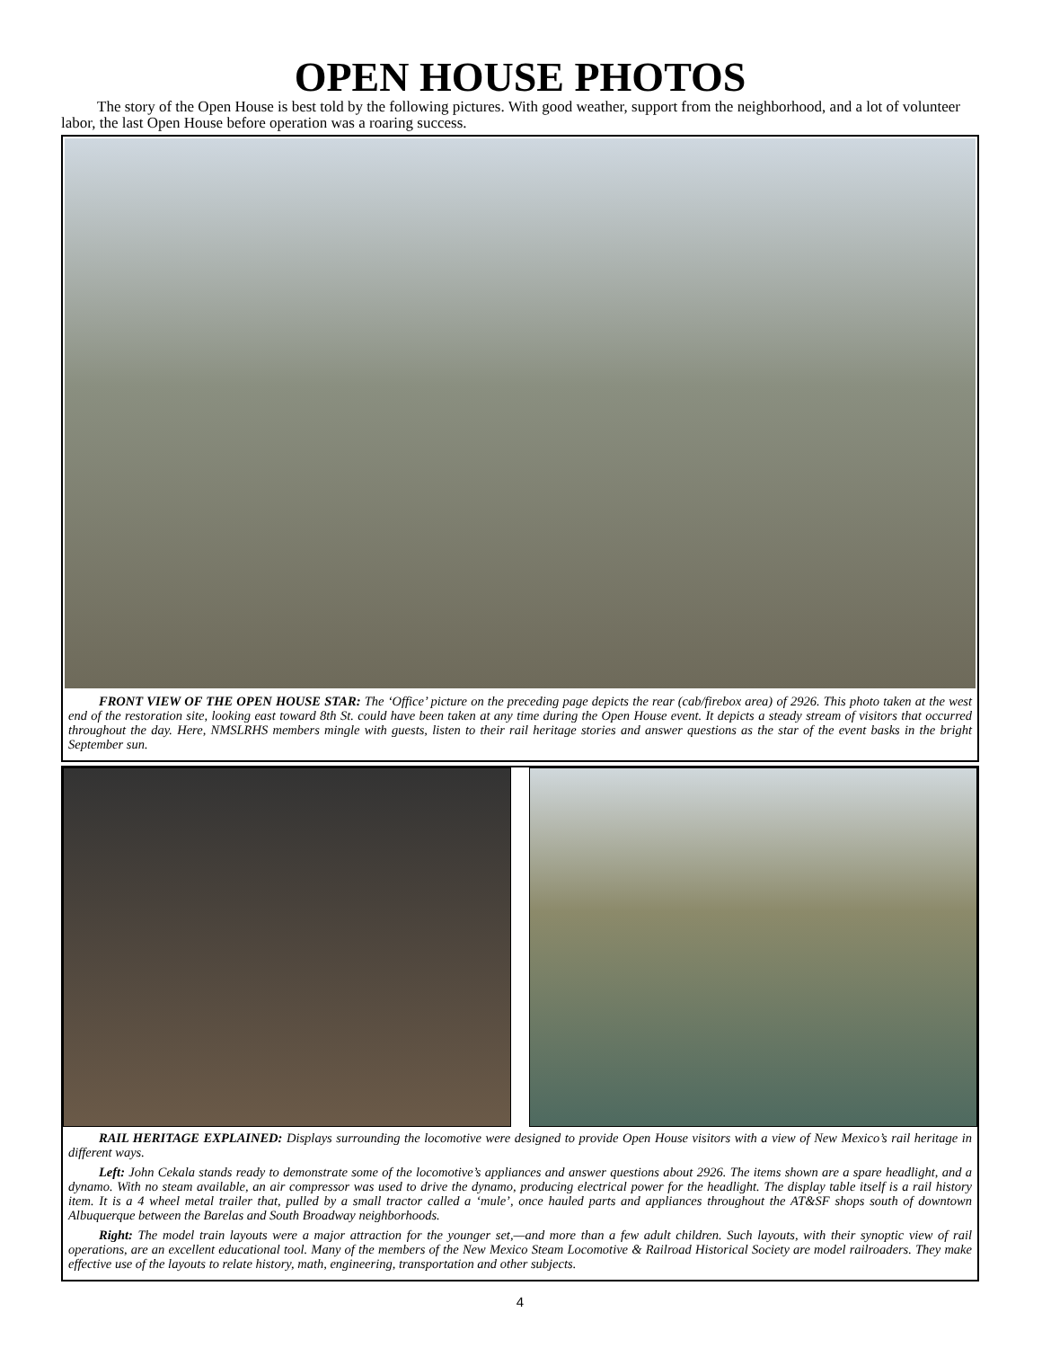OPEN HOUSE PHOTOS
The story of the Open House is best told by the following pictures. With good weather, support from the neighborhood, and a lot of volunteer labor, the last Open House before operation was a roaring success.
FRONT VIEW OF THE OPEN HOUSE STAR: The ‘Office’ picture on the preceding page depicts the rear (cab/firebox area) of 2926. This photo taken at the west end of the restoration site, looking east toward 8th St. could have been taken at any time during the Open House event. It depicts a steady stream of visitors that occurred throughout the day. Here, NMSLRHS members mingle with guests, listen to their rail heritage stories and answer questions as the star of the event basks in the bright September sun.
RAIL HERITAGE EXPLAINED: Displays surrounding the locomotive were designed to provide Open House visitors with a view of New Mexico’s rail heritage in different ways.
Left: John Cekala stands ready to demonstrate some of the locomotive’s appliances and answer questions about 2926. The items shown are a spare headlight, and a dynamo. With no steam available, an air compressor was used to drive the dynamo, producing electrical power for the headlight. The display table itself is a rail history item. It is a 4 wheel metal trailer that, pulled by a small tractor called a ‘mule’, once hauled parts and appliances throughout the AT&SF shops south of downtown Albuquerque between the Barelas and South Broadway neighborhoods.
Right: The model train layouts were a major attraction for the younger set,—and more than a few adult children. Such layouts, with their synoptic view of rail operations, are an excellent educational tool. Many of the members of the New Mexico Steam Locomotive & Railroad Historical Society are model railroaders. They make effective use of the layouts to relate history, math, engineering, transportation and other subjects.
4